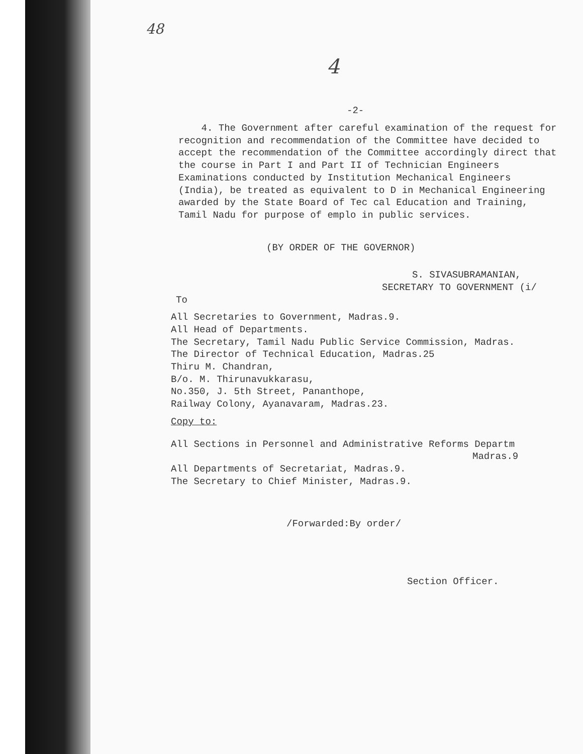48
4
-2-
4. The Government after careful examination of the request for recognition and recommendation of the Committee have decided to accept the recommendation of the Committee accordingly direct that the course in Part I and Part II of Technician Engineers Examinations conducted by Institution Mechanical Engineers (India), be treated as equivalent to D in Mechanical Engineering awarded by the State Board of Tec cal Education and Training, Tamil Nadu for purpose of emplo in public services.
(BY ORDER OF THE GOVERNOR)
S. SIVASUBRAMANIAN,
SECRETARY TO GOVERNMENT (i/
To
All Secretaries to Government, Madras.9.
All Head of Departments.
The Secretary, Tamil Nadu Public Service Commission, Madras.
The Director of Technical Education, Madras.25
Thiru M. Chandran,
B/o. M. Thirunavukkarasu,
No.350, J. 5th Street, Pananthope,
Railway Colony, Ayanavaram, Madras.23.
Copy to:
All Sections in Personnel and Administrative Reforms Departm
Madras.9
All Departments of Secretariat, Madras.9.
The Secretary to Chief Minister, Madras.9.
/Forwarded:By order/
Section Officer.